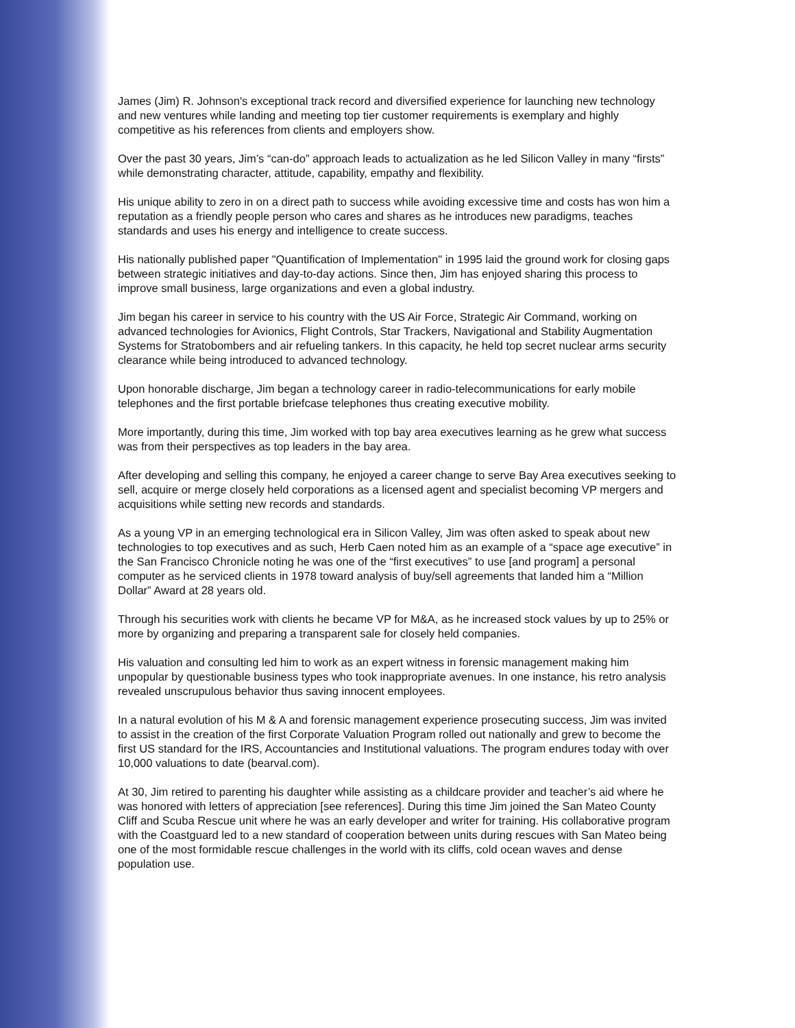James (Jim) R. Johnson's exceptional track record and diversified experience for launching new technology and new ventures while landing and meeting top tier customer requirements is exemplary and highly competitive as his references from clients and employers show.
Over the past 30 years, Jim’s “can-do” approach leads to actualization as he led Silicon Valley in many “firsts” while demonstrating character, attitude, capability, empathy and flexibility.
His unique ability to zero in on a direct path to success while avoiding excessive time and costs has won him a reputation as a friendly people person who cares and shares as he introduces new paradigms, teaches standards and uses his energy and intelligence to create success.
His nationally published paper "Quantification of Implementation" in 1995 laid the ground work for closing gaps between strategic initiatives and day-to-day actions. Since then, Jim has enjoyed sharing this process to improve small business, large organizations and even a global industry.
Jim began his career in service to his country with the US Air Force, Strategic Air Command, working on advanced technologies for Avionics, Flight Controls, Star Trackers, Navigational and Stability Augmentation Systems for Stratobombers and air refueling tankers. In this capacity, he held top secret nuclear arms security clearance while being introduced to advanced technology.
Upon honorable discharge, Jim began a technology career in radio-telecommunications for early mobile telephones and the first portable briefcase telephones thus creating executive mobility.
More importantly, during this time, Jim worked with top bay area executives learning as he grew what success was from their perspectives as top leaders in the bay area.
After developing and selling this company, he enjoyed a career change to serve Bay Area executives seeking to sell, acquire or merge closely held corporations as a licensed agent and specialist becoming VP mergers and acquisitions while setting new records and standards.
As a young VP in an emerging technological era in Silicon Valley, Jim was often asked to speak about new technologies to top executives and as such, Herb Caen noted him as an example of a “space age executive” in the San Francisco Chronicle noting he was one of the “first executives” to use [and program] a personal computer as he serviced clients in 1978 toward analysis of buy/sell agreements that landed him a “Million Dollar” Award at 28 years old.
Through his securities work with clients he became VP for M&A, as he increased stock values by up to 25% or more by organizing and preparing a transparent sale for closely held companies.
His valuation and consulting led him to work as an expert witness in forensic management making him unpopular by questionable business types who took inappropriate avenues. In one instance, his retro analysis revealed unscrupulous behavior thus saving innocent employees.
In a natural evolution of his M & A and forensic management experience prosecuting success, Jim was invited to assist in the creation of the first Corporate Valuation Program rolled out nationally and grew to become the first US standard for the IRS, Accountancies and Institutional valuations. The program endures today with over 10,000 valuations to date (bearval.com).
At 30, Jim retired to parenting his daughter while assisting as a childcare provider and teacher’s aid where he was honored with letters of appreciation [see references]. During this time Jim joined the San Mateo County Cliff and Scuba Rescue unit where he was an early developer and writer for training. His collaborative program with the Coastguard led to a new standard of cooperation between units during rescues with San Mateo being one of the most formidable rescue challenges in the world with its cliffs, cold ocean waves and dense population use.